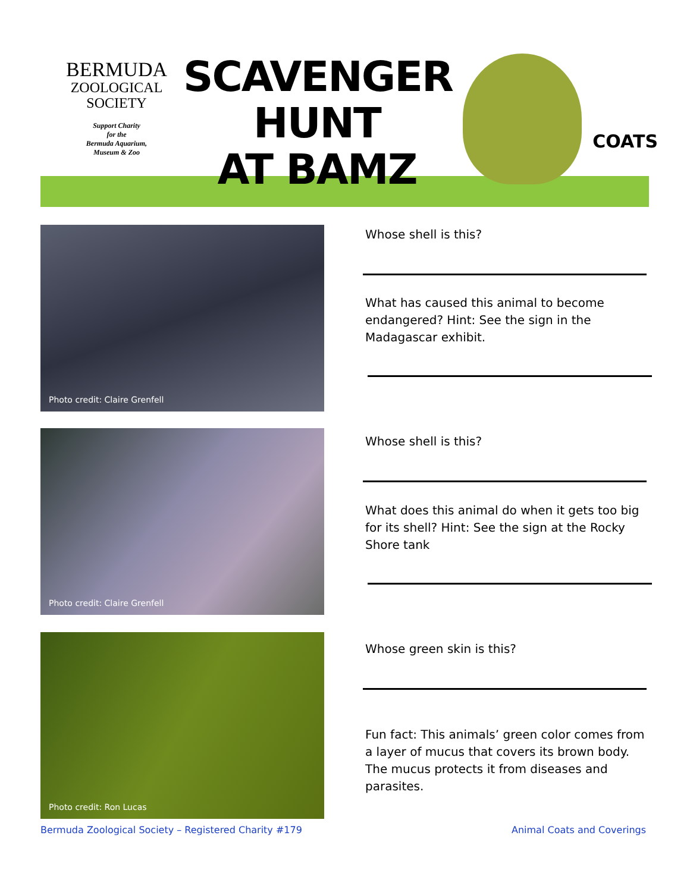BERMUDA
ZOOLOGICAL
SOCIETY
Support Charity
for the
Bermuda Aquarium,
Museum & Zoo
SCAVENGER
HUNT
AT BAMZ
COATS
Photo credit: Claire Grenfell Whose shell is this?
What has caused this animal to become endangered? Hint: See the sign in the Madagascar exhibit.
Photo credit: Claire Grenfell Whose shell is this?
What does this animal do when it gets too big for its shell? Hint: See the sign at the Rocky Shore tank
Photo credit: Ron Lucas
Whose green skin is this?
Fun fact: This animals’ green color comes from a layer of mucus that covers its brown body. The mucus protects it from diseases and parasites.
Bermuda Zoological Society – Registered Charity #179
Animal Coats and Coverings